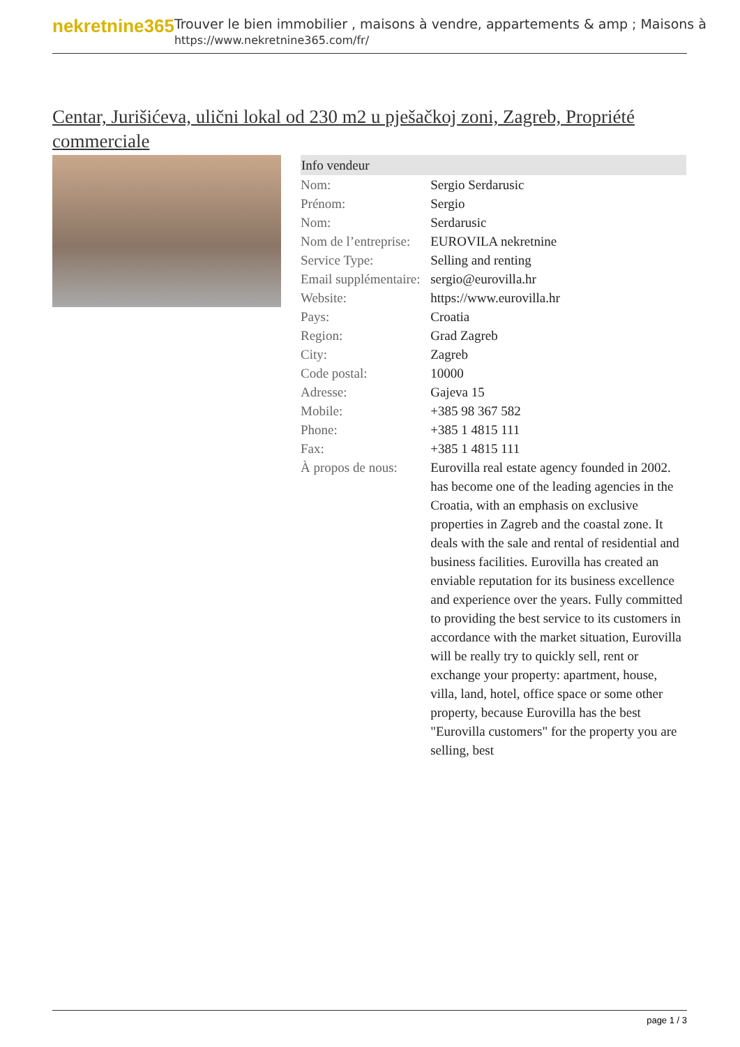nekretnine365
Trouver le bien immobilier , maisons à vendre, appartements & amp ; Maisons à
https://www.nekretnine365.com/fr/
Centar, Jurišićeva, ulični lokal od 230 m2 u pješačkoj zoni, Zagreb, Propriété commerciale
| Info vendeur | |
| --- | --- |
| Nom: | Sergio Serdarusic |
| Prénom: | Sergio |
| Nom: | Serdarusic |
| Nom de l’entreprise: | EUROVILA nekretnine |
| Service Type: | Selling and renting |
| Email supplémentaire: | sergio@eurovilla.hr |
| Website: | https://www.eurovilla.hr |
| Pays: | Croatia |
| Region: | Grad Zagreb |
| City: | Zagreb |
| Code postal: | 10000 |
| Adresse: | Gajeva 15 |
| Mobile: | +385 98 367 582 |
| Phone: | +385 1 4815 111 |
| Fax: | +385 1 4815 111 |
| À propos de nous: | Eurovilla real estate agency founded in 2002. has become one of the leading agencies in the Croatia, with an emphasis on exclusive properties in Zagreb and the coastal zone. It deals with the sale and rental of residential and business facilities. Eurovilla has created an enviable reputation for its business excellence and experience over the years. Fully committed to providing the best service to its customers in accordance with the market situation, Eurovilla will be really try to quickly sell, rent or exchange your property: apartment, house, villa, land, hotel, office space or some other property, because Eurovilla has the best "Eurovilla customers" for the property you are selling, best |
page 1 / 3